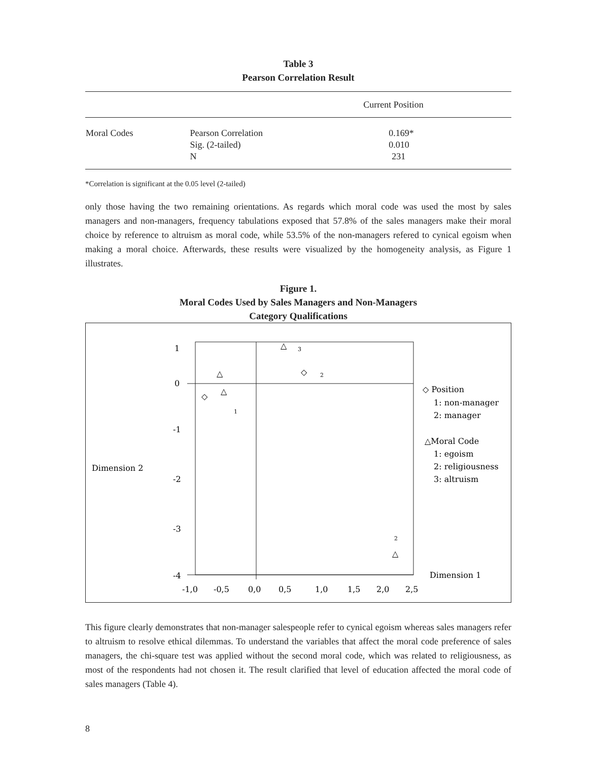Table 3
Pearson Correlation Result
| | | Current Position |
| --- | --- | --- |
| Moral Codes | Pearson Correlation | 0.169* |
| | Sig. (2-tailed) | 0.010 |
| | N | 231 |
*Correlation is significant at the 0.05 level (2-tailed)
only those having the two remaining orientations. As regards which moral code was used the most by sales managers and non-managers, frequency tabulations exposed that 57.8% of the sales managers make their moral choice by reference to altruism as moral code, while 53.5% of the non-managers refered to cynical egoism when making a moral choice. Afterwards, these results were visualized by the homogeneity analysis, as Figure 1 illustrates.
Figure 1.
Moral Codes Used by Sales Managers and Non-Managers
Category Qualifications
1
0
-1
-2
-3
-4
-1,0
-0,5
0,0
0,5
1,0
1,5
2,0
2,5
Dimension 2
Dimension 1
△
3
◇
2
△
△
◇
1
2
△
◇ Position
1: non-manager
2: manager
△Moral Code
1: egoism
2: religiousness
3: altruism
This figure clearly demonstrates that non-manager salespeople refer to cynical egoism whereas sales managers refer to altruism to resolve ethical dilemmas. To understand the variables that affect the moral code preference of sales managers, the chi-square test was applied without the second moral code, which was related to religiousness, as most of the respondents had not chosen it. The result clarified that level of education affected the moral code of sales managers (Table 4).
8